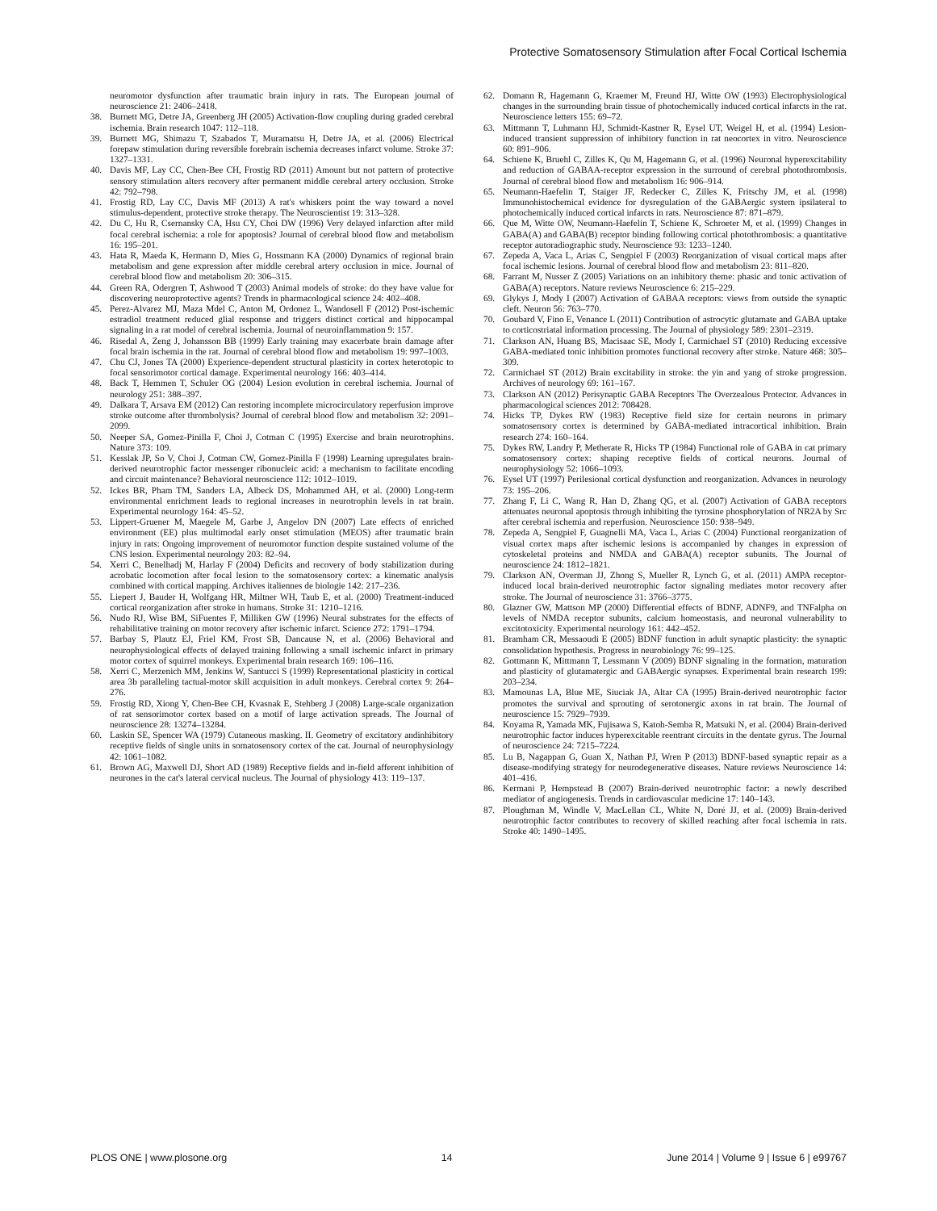Protective Somatosensory Stimulation after Focal Cortical Ischemia
neuromotor dysfunction after traumatic brain injury in rats. The European journal of neuroscience 21: 2406–2418.
38. Burnett MG, Detre JA, Greenberg JH (2005) Activation-flow coupling during graded cerebral ischemia. Brain research 1047: 112–118.
39. Burnett MG, Shimazu T, Szabados T, Muramatsu H, Detre JA, et al. (2006) Electrical forepaw stimulation during reversible forebrain ischemia decreases infarct volume. Stroke 37: 1327–1331.
40. Davis MF, Lay CC, Chen-Bee CH, Frostig RD (2011) Amount but not pattern of protective sensory stimulation alters recovery after permanent middle cerebral artery occlusion. Stroke 42: 792–798.
41. Frostig RD, Lay CC, Davis MF (2013) A rat's whiskers point the way toward a novel stimulus-dependent, protective stroke therapy. The Neuroscientist 19: 313–328.
42. Du C, Hu R, Csernansky CA, Hsu CY, Choi DW (1996) Very delayed infarction after mild focal cerebral ischemia: a role for apoptosis? Journal of cerebral blood flow and metabolism 16: 195–201.
43. Hata R, Maeda K, Hermann D, Mies G, Hossmann KA (2000) Dynamics of regional brain metabolism and gene expression after middle cerebral artery occlusion in mice. Journal of cerebral blood flow and metabolism 20: 306–315.
44. Green RA, Odergren T, Ashwood T (2003) Animal models of stroke: do they have value for discovering neuroprotective agents? Trends in pharmacological science 24: 402–408.
45. Perez-Alvarez MJ, Maza Mdel C, Anton M, Ordonez L, Wandosell F (2012) Post-ischemic estradiol treatment reduced glial response and triggers distinct cortical and hippocampal signaling in a rat model of cerebral ischemia. Journal of neuroinflammation 9: 157.
46. Risedal A, Zeng J, Johansson BB (1999) Early training may exacerbate brain damage after focal brain ischemia in the rat. Journal of cerebral blood flow and metabolism 19: 997–1003.
47. Chu CJ, Jones TA (2000) Experience-dependent structural plasticity in cortex heterotopic to focal sensorimotor cortical damage. Experimental neurology 166: 403–414.
48. Back T, Hemmen T, Schuler OG (2004) Lesion evolution in cerebral ischemia. Journal of neurology 251: 388–397.
49. Dalkara T, Arsava EM (2012) Can restoring incomplete microcirculatory reperfusion improve stroke outcome after thrombolysis? Journal of cerebral blood flow and metabolism 32: 2091–2099.
50. Neeper SA, Gomez-Pinilla F, Choi J, Cotman C (1995) Exercise and brain neurotrophins. Nature 373: 109.
51. Kesslak JP, So V, Choi J, Cotman CW, Gomez-Pinilla F (1998) Learning upregulates brain-derived neurotrophic factor messenger ribonucleic acid: a mechanism to facilitate encoding and circuit maintenance? Behavioral neuroscience 112: 1012–1019.
52. Ickes BR, Pham TM, Sanders LA, Albeck DS, Mohammed AH, et al. (2000) Long-term environmental enrichment leads to regional increases in neurotrophin levels in rat brain. Experimental neurology 164: 45–52.
53. Lippert-Gruener M, Maegele M, Garbe J, Angelov DN (2007) Late effects of enriched environment (EE) plus multimodal early onset stimulation (MEOS) after traumatic brain injury in rats: Ongoing improvement of neuromotor function despite sustained volume of the CNS lesion. Experimental neurology 203: 82–94.
54. Xerri C, Benelhadj M, Harlay F (2004) Deficits and recovery of body stabilization during acrobatic locomotion after focal lesion to the somatosensory cortex: a kinematic analysis combined with cortical mapping. Archives italiennes de biologie 142: 217–236.
55. Liepert J, Bauder H, Wolfgang HR, Miltner WH, Taub E, et al. (2000) Treatment-induced cortical reorganization after stroke in humans. Stroke 31: 1210–1216.
56. Nudo RJ, Wise BM, SiFuentes F, Milliken GW (1996) Neural substrates for the effects of rehabilitative training on motor recovery after ischemic infarct. Science 272: 1791–1794.
57. Barbay S, Plautz EJ, Friel KM, Frost SB, Dancause N, et al. (2006) Behavioral and neurophysiological effects of delayed training following a small ischemic infarct in primary motor cortex of squirrel monkeys. Experimental brain research 169: 106–116.
58. Xerri C, Merzenich MM, Jenkins W, Santucci S (1999) Representational plasticity in cortical area 3b paralleling tactual-motor skill acquisition in adult monkeys. Cerebral cortex 9: 264–276.
59. Frostig RD, Xiong Y, Chen-Bee CH, Kvasnak E, Stehberg J (2008) Large-scale organization of rat sensorimotor cortex based on a motif of large activation spreads. The Journal of neuroscience 28: 13274–13284.
60. Laskin SE, Spencer WA (1979) Cutaneous masking. II. Geometry of excitatory andinhibitory receptive fields of single units in somatosensory cortex of the cat. Journal of neurophysiology 42: 1061–1082.
61. Brown AG, Maxwell DJ, Short AD (1989) Receptive fields and in-field afferent inhibition of neurones in the cat's lateral cervical nucleus. The Journal of physiology 413: 119–137.
62. Domann R, Hagemann G, Kraemer M, Freund HJ, Witte OW (1993) Electrophysiological changes in the surrounding brain tissue of photochemically induced cortical infarcts in the rat. Neuroscience letters 155: 69–72.
63. Mittmann T, Luhmann HJ, Schmidt-Kastner R, Eysel UT, Weigel H, et al. (1994) Lesion-induced transient suppression of inhibitory function in rat neocortex in vitro. Neuroscience 60: 891–906.
64. Schiene K, Bruehl C, Zilles K, Qu M, Hagemann G, et al. (1996) Neuronal hyperexcitability and reduction of GABAA-receptor expression in the surround of cerebral photothrombosis. Journal of cerebral blood flow and metabolism 16: 906–914.
65. Neumann-Haefelin T, Staiger JF, Redecker C, Zilles K, Fritschy JM, et al. (1998) Immunohistochemical evidence for dysregulation of the GABAergic system ipsilateral to photochemically induced cortical infarcts in rats. Neuroscience 87: 871–879.
66. Que M, Witte OW, Neumann-Haefelin T, Schiene K, Schroeter M, et al. (1999) Changes in GABA(A) and GABA(B) receptor binding following cortical photothrombosis: a quantitative receptor autoradiographic study. Neuroscience 93: 1233–1240.
67. Zepeda A, Vaca L, Arias C, Sengpiel F (2003) Reorganization of visual cortical maps after focal ischemic lesions. Journal of cerebral blood flow and metabolism 23: 811–820.
68. Farrant M, Nusser Z (2005) Variations on an inhibitory theme: phasic and tonic activation of GABA(A) receptors. Nature reviews Neuroscience 6: 215–229.
69. Glykys J, Mody I (2007) Activation of GABAA receptors: views from outside the synaptic cleft. Neuron 56: 763–770.
70. Goubard V, Fino E, Venance L (2011) Contribution of astrocytic glutamate and GABA uptake to corticostriatal information processing. The Journal of physiology 589: 2301–2319.
71. Clarkson AN, Huang BS, Macisaac SE, Mody I, Carmichael ST (2010) Reducing excessive GABA-mediated tonic inhibition promotes functional recovery after stroke. Nature 468: 305–309.
72. Carmichael ST (2012) Brain excitability in stroke: the yin and yang of stroke progression. Archives of neurology 69: 161–167.
73. Clarkson AN (2012) Perisynaptic GABA Receptors The Overzealous Protector. Advances in pharmacological sciences 2012: 708428.
74. Hicks TP, Dykes RW (1983) Receptive field size for certain neurons in primary somatosensory cortex is determined by GABA-mediated intracortical inhibition. Brain research 274: 160–164.
75. Dykes RW, Landry P, Metherate R, Hicks TP (1984) Functional role of GABA in cat primary somatosensory cortex: shaping receptive fields of cortical neurons. Journal of neurophysiology 52: 1066–1093.
76. Eysel UT (1997) Perilesional cortical dysfunction and reorganization. Advances in neurology 73: 195–206.
77. Zhang F, Li C, Wang R, Han D, Zhang QG, et al. (2007) Activation of GABA receptors attenuates neuronal apoptosis through inhibiting the tyrosine phosphorylation of NR2A by Src after cerebral ischemia and reperfusion. Neuroscience 150: 938–949.
78. Zepeda A, Sengpiel F, Guagnelli MA, Vaca L, Arias C (2004) Functional reorganization of visual cortex maps after ischemic lesions is accompanied by changes in expression of cytoskeletal proteins and NMDA and GABA(A) receptor subunits. The Journal of neuroscience 24: 1812–1821.
79. Clarkson AN, Overman JJ, Zhong S, Mueller R, Lynch G, et al. (2011) AMPA receptor-induced local brain-derived neurotrophic factor signaling mediates motor recovery after stroke. The Journal of neuroscience 31: 3766–3775.
80. Glazner GW, Mattson MP (2000) Differential effects of BDNF, ADNF9, and TNFalpha on levels of NMDA receptor subunits, calcium homeostasis, and neuronal vulnerability to excitotoxicity. Experimental neurology 161: 442–452.
81. Bramham CR, Messaoudi E (2005) BDNF function in adult synaptic plasticity: the synaptic consolidation hypothesis. Progress in neurobiology 76: 99–125.
82. Gottmann K, Mittmann T, Lessmann V (2009) BDNF signaling in the formation, maturation and plasticity of glutamatergic and GABAergic synapses. Experimental brain research 199: 203–234.
83. Mamounas LA, Blue ME, Siuciak JA, Altar CA (1995) Brain-derived neurotrophic factor promotes the survival and sprouting of serotonergic axons in rat brain. The Journal of neuroscience 15: 7929–7939.
84. Koyama R, Yamada MK, Fujisawa S, Katoh-Semba R, Matsuki N, et al. (2004) Brain-derived neurotrophic factor induces hyperexcitable reentrant circuits in the dentate gyrus. The Journal of neuroscience 24: 7215–7224.
85. Lu B, Nagappan G, Guan X, Nathan PJ, Wren P (2013) BDNF-based synaptic repair as a disease-modifying strategy for neurodegenerative diseases. Nature reviews Neuroscience 14: 401–416.
86. Kermani P, Hempstead B (2007) Brain-derived neurotrophic factor: a newly described mediator of angiogenesis. Trends in cardiovascular medicine 17: 140–143.
87. Ploughman M, Windle V, MacLellan CL, White N, Doré JJ, et al. (2009) Brain-derived neurotrophic factor contributes to recovery of skilled reaching after focal ischemia in rats. Stroke 40: 1490–1495.
PLOS ONE | www.plosone.org 14 June 2014 | Volume 9 | Issue 6 | e99767